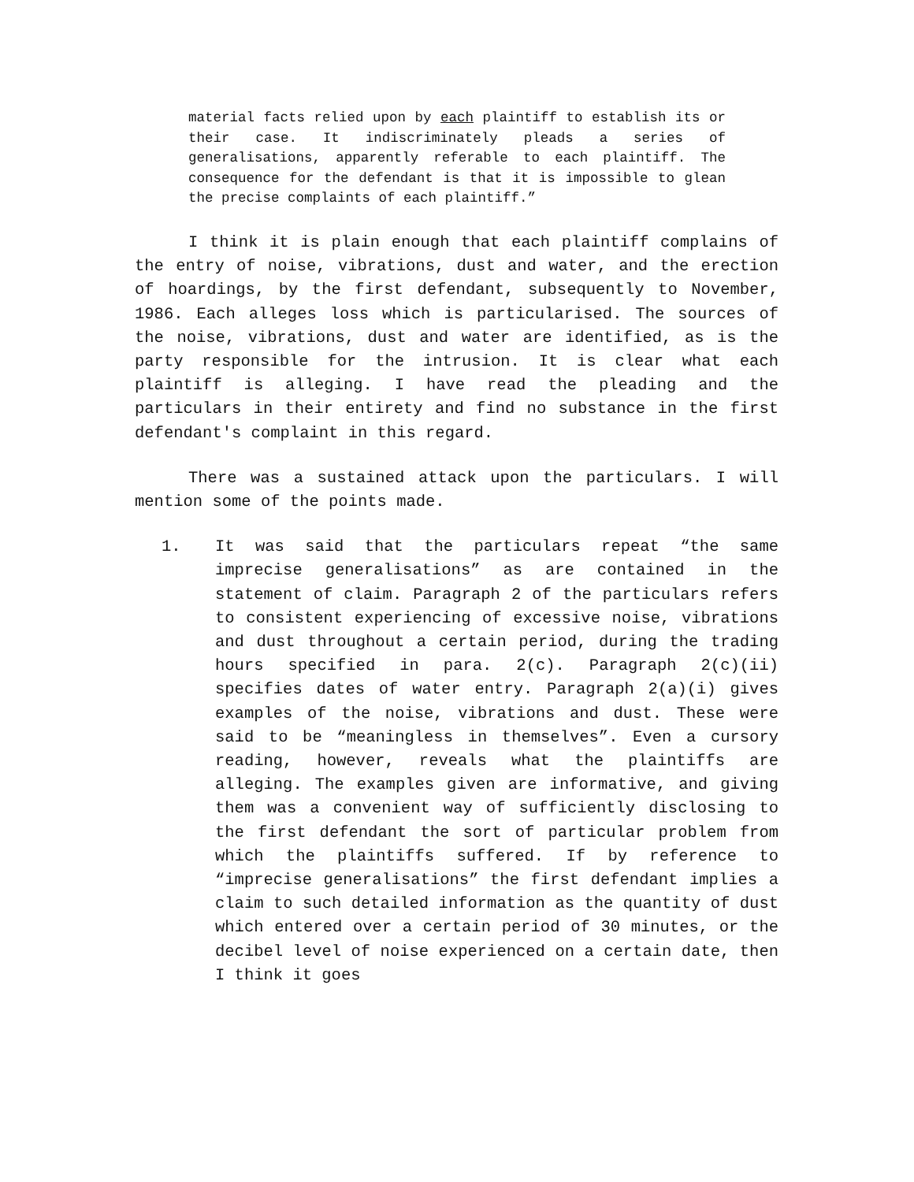material facts relied upon by each plaintiff to establish its or their case. It indiscriminately pleads a series of generalisations, apparently referable to each plaintiff. The consequence for the defendant is that it is impossible to glean the precise complaints of each plaintiff.”
I think it is plain enough that each plaintiff complains of the entry of noise, vibrations, dust and water, and the erection of hoardings, by the first defendant, subsequently to November, 1986. Each alleges loss which is particularised. The sources of the noise, vibrations, dust and water are identified, as is the party responsible for the intrusion. It is clear what each plaintiff is alleging. I have read the pleading and the particulars in their entirety and find no substance in the first defendant's complaint in this regard.
There was a sustained attack upon the particulars. I will mention some of the points made.
1. It was said that the particulars repeat “the same imprecise generalisations” as are contained in the statement of claim. Paragraph 2 of the particulars refers to consistent experiencing of excessive noise, vibrations and dust throughout a certain period, during the trading hours specified in para. 2(c). Paragraph 2(c)(ii) specifies dates of water entry. Paragraph 2(a)(i) gives examples of the noise, vibrations and dust. These were said to be “meaningless in themselves”. Even a cursory reading, however, reveals what the plaintiffs are alleging. The examples given are informative, and giving them was a convenient way of sufficiently disclosing to the first defendant the sort of particular problem from which the plaintiffs suffered. If by reference to “imprecise generalisations” the first defendant implies a claim to such detailed information as the quantity of dust which entered over a certain period of 30 minutes, or the decibel level of noise experienced on a certain date, then I think it goes